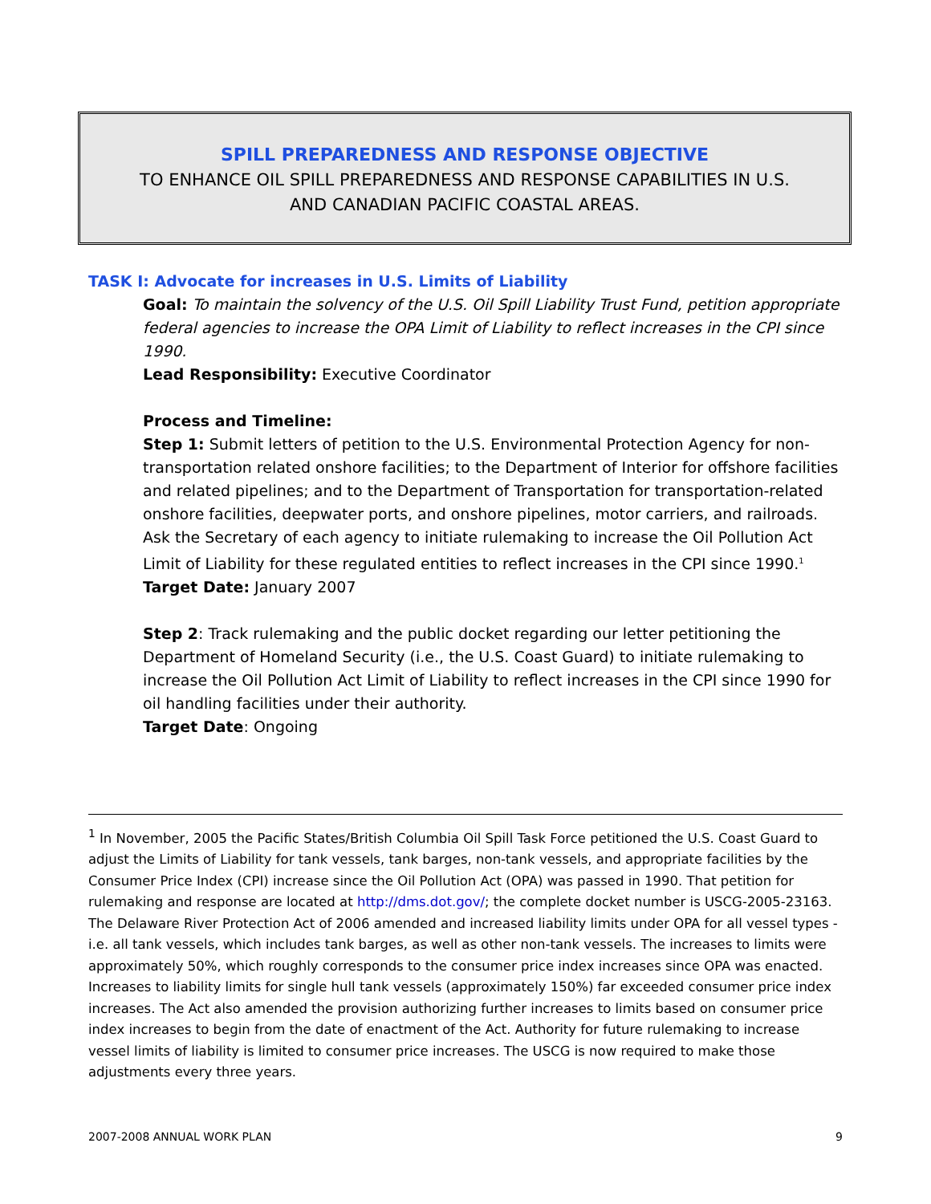SPILL PREPAREDNESS AND RESPONSE OBJECTIVE
TO ENHANCE OIL SPILL PREPAREDNESS AND RESPONSE CAPABILITIES IN U.S.
AND CANADIAN PACIFIC COASTAL AREAS.
TASK I: Advocate for increases in U.S. Limits of Liability
Goal: To maintain the solvency of the U.S. Oil Spill Liability Trust Fund, petition appropriate federal agencies to increase the OPA Limit of Liability to reflect increases in the CPI since 1990.
Lead Responsibility: Executive Coordinator
Process and Timeline:
Step 1: Submit letters of petition to the U.S. Environmental Protection Agency for non-transportation related onshore facilities; to the Department of Interior for offshore facilities and related pipelines; and to the Department of Transportation for transportation-related onshore facilities, deepwater ports, and onshore pipelines, motor carriers, and railroads. Ask the Secretary of each agency to initiate rulemaking to increase the Oil Pollution Act Limit of Liability for these regulated entities to reflect increases in the CPI since 1990.<sup>1</sup>
Target Date: January 2007
Step 2: Track rulemaking and the public docket regarding our letter petitioning the Department of Homeland Security (i.e., the U.S. Coast Guard) to initiate rulemaking to increase the Oil Pollution Act Limit of Liability to reflect increases in the CPI since 1990 for oil handling facilities under their authority.
Target Date: Ongoing
<sup>1</sup> In November, 2005 the Pacific States/British Columbia Oil Spill Task Force petitioned the U.S. Coast Guard to adjust the Limits of Liability for tank vessels, tank barges, non-tank vessels, and appropriate facilities by the Consumer Price Index (CPI) increase since the Oil Pollution Act (OPA) was passed in 1990. That petition for rulemaking and response are located at http://dms.dot.gov/; the complete docket number is USCG-2005-23163. The Delaware River Protection Act of 2006 amended and increased liability limits under OPA for all vessel types - i.e. all tank vessels, which includes tank barges, as well as other non-tank vessels. The increases to limits were approximately 50%, which roughly corresponds to the consumer price index increases since OPA was enacted. Increases to liability limits for single hull tank vessels (approximately 150%) far exceeded consumer price index increases. The Act also amended the provision authorizing further increases to limits based on consumer price index increases to begin from the date of enactment of the Act. Authority for future rulemaking to increase vessel limits of liability is limited to consumer price increases. The USCG is now required to make those adjustments every three years.
2007-2008 ANNUAL WORK PLAN 9